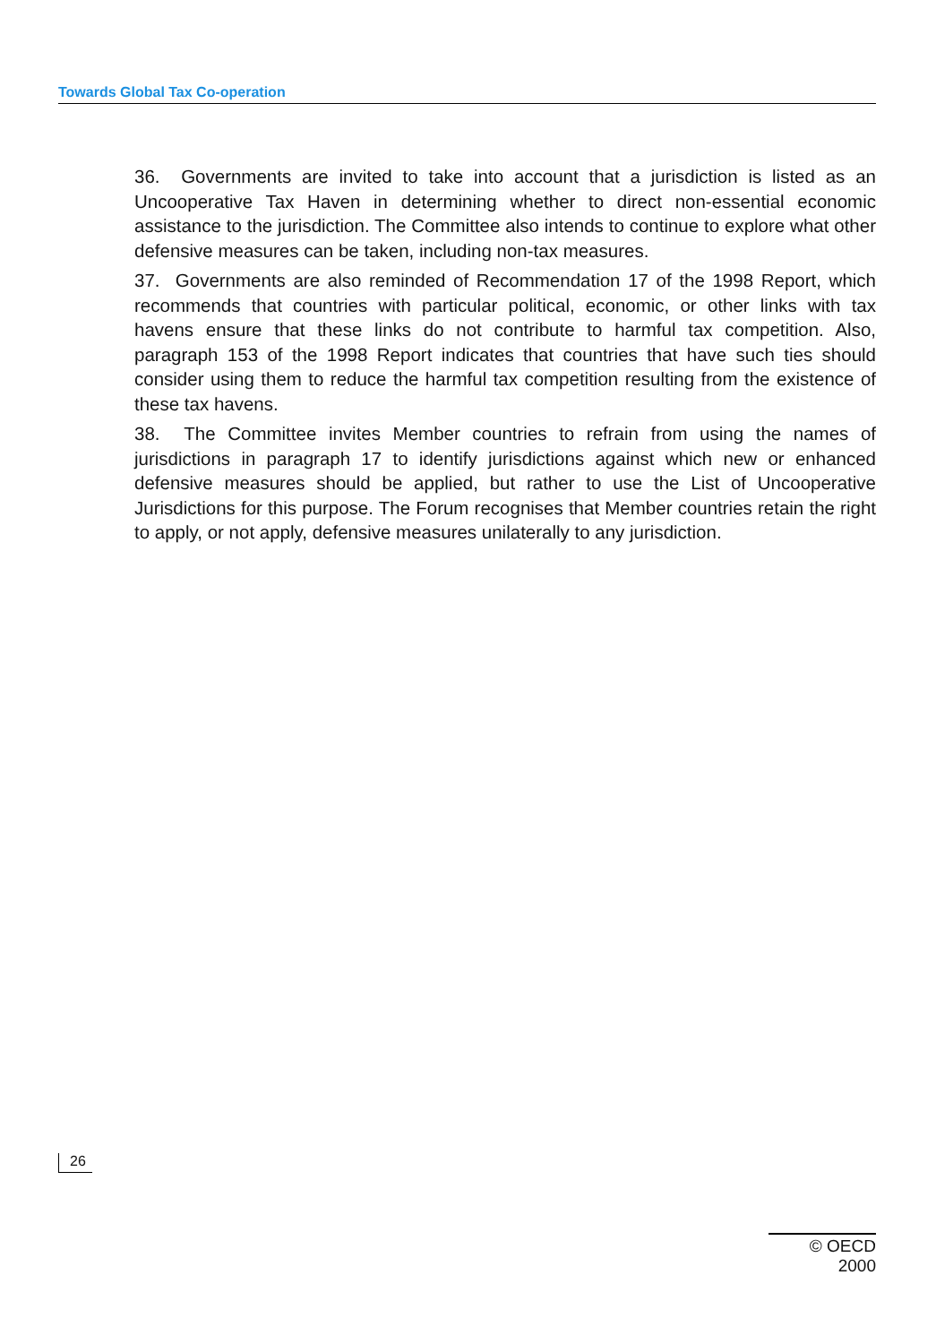Towards Global Tax Co-operation
36. Governments are invited to take into account that a jurisdiction is listed as an Uncooperative Tax Haven in determining whether to direct non-essential economic assistance to the jurisdiction. The Committee also intends to continue to explore what other defensive measures can be taken, including non-tax measures.
37. Governments are also reminded of Recommendation 17 of the 1998 Report, which recommends that countries with particular political, economic, or other links with tax havens ensure that these links do not contribute to harmful tax competition. Also, paragraph 153 of the 1998 Report indicates that countries that have such ties should consider using them to reduce the harmful tax competition resulting from the existence of these tax havens.
38. The Committee invites Member countries to refrain from using the names of jurisdictions in paragraph 17 to identify jurisdictions against which new or enhanced defensive measures should be applied, but rather to use the List of Uncooperative Jurisdictions for this purpose. The Forum recognises that Member countries retain the right to apply, or not apply, defensive measures unilaterally to any jurisdiction.
26
© OECD 2000